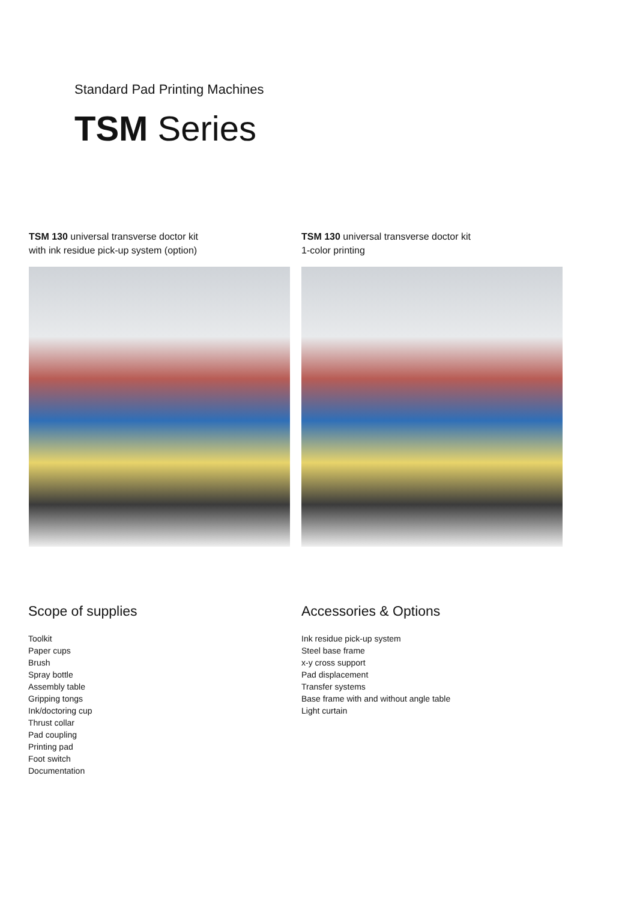Standard Pad Printing Machines
TSM Series
TSM 130 universal transverse doctor kit
with ink residue pick-up system (option)
TSM 130 universal transverse doctor kit
1-color printing
Scope of supplies
Toolkit
Paper cups
Brush
Spray bottle
Assembly table
Gripping tongs
Ink/doctoring cup
Thrust collar
Pad coupling
Printing pad
Foot switch
Documentation
Accessories & Options
Ink residue pick-up system
Steel base frame
x-y cross support
Pad displacement
Transfer systems
Base frame with and without angle table
Light curtain